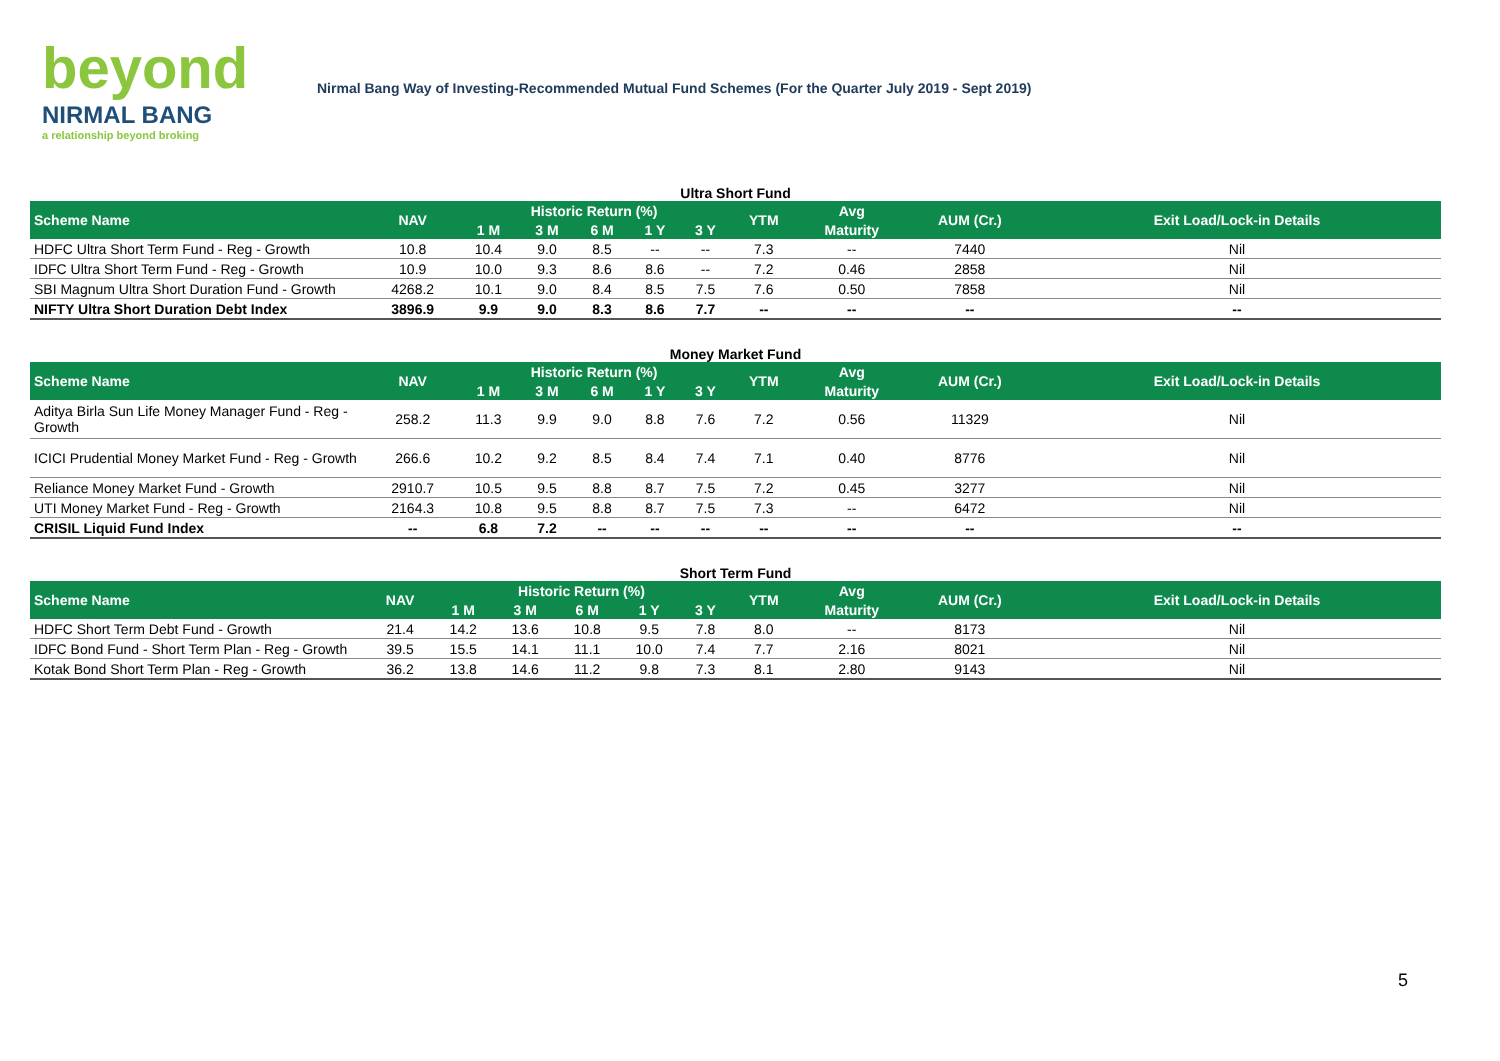beyond
NIRMAL BANG
a relationship beyond broking
Nirmal Bang Way of Investing-Recommended Mutual Fund Schemes (For the Quarter July 2019 - Sept 2019)
Ultra Short Fund
| Scheme Name | NAV | Historic Return (%) | | | | | YTM | Avg | AUM (Cr.) | Exit Load/Lock-in Details |
| --- | --- | --- | --- | --- | --- | --- | --- | --- | --- | --- |
| | | 1 M | 3 M | 6 M | 1 Y | 3 Y | | Maturity | | |
| HDFC Ultra Short Term Fund - Reg - Growth | 10.8 | 10.4 | 9.0 | 8.5 | -- | -- | 7.3 | -- | 7440 | Nil |
| IDFC Ultra Short Term Fund - Reg - Growth | 10.9 | 10.0 | 9.3 | 8.6 | 8.6 | -- | 7.2 | 0.46 | 2858 | Nil |
| SBI Magnum Ultra Short Duration Fund - Growth | 4268.2 | 10.1 | 9.0 | 8.4 | 8.5 | 7.5 | 7.6 | 0.50 | 7858 | Nil |
| NIFTY Ultra Short Duration Debt Index | 3896.9 | 9.9 | 9.0 | 8.3 | 8.6 | 7.7 | -- | -- | -- | -- |
Money Market Fund
| Scheme Name | NAV | Historic Return (%) | | | | | YTM | Avg | AUM (Cr.) | Exit Load/Lock-in Details |
| --- | --- | --- | --- | --- | --- | --- | --- | --- | --- | --- |
| | | 1 M | 3 M | 6 M | 1 Y | 3 Y | | Maturity | | |
| Aditya Birla Sun Life Money Manager Fund - Reg - Growth | 258.2 | 11.3 | 9.9 | 9.0 | 8.8 | 7.6 | 7.2 | 0.56 | 11329 | Nil |
| ICICI Prudential Money Market Fund - Reg - Growth | 266.6 | 10.2 | 9.2 | 8.5 | 8.4 | 7.4 | 7.1 | 0.40 | 8776 | Nil |
| Reliance Money Market Fund - Growth | 2910.7 | 10.5 | 9.5 | 8.8 | 8.7 | 7.5 | 7.2 | 0.45 | 3277 | Nil |
| UTI Money Market Fund - Reg - Growth | 2164.3 | 10.8 | 9.5 | 8.8 | 8.7 | 7.5 | 7.3 | -- | 6472 | Nil |
| CRISIL Liquid Fund Index | -- | 6.8 | 7.2 | -- | -- | -- | -- | -- | -- | -- |
Short Term Fund
| Scheme Name | NAV | Historic Return (%) | | | | | YTM | Avg | AUM (Cr.) | Exit Load/Lock-in Details |
| --- | --- | --- | --- | --- | --- | --- | --- | --- | --- | --- |
| | | 1 M | 3 M | 6 M | 1 Y | 3 Y | | Maturity | | |
| HDFC Short Term Debt Fund - Growth | 21.4 | 14.2 | 13.6 | 10.8 | 9.5 | 7.8 | 8.0 | -- | 8173 | Nil |
| IDFC Bond Fund - Short Term Plan - Reg - Growth | 39.5 | 15.5 | 14.1 | 11.1 | 10.0 | 7.4 | 7.7 | 2.16 | 8021 | Nil |
| Kotak Bond Short Term Plan - Reg - Growth | 36.2 | 13.8 | 14.6 | 11.2 | 9.8 | 7.3 | 8.1 | 2.80 | 9143 | Nil |
5